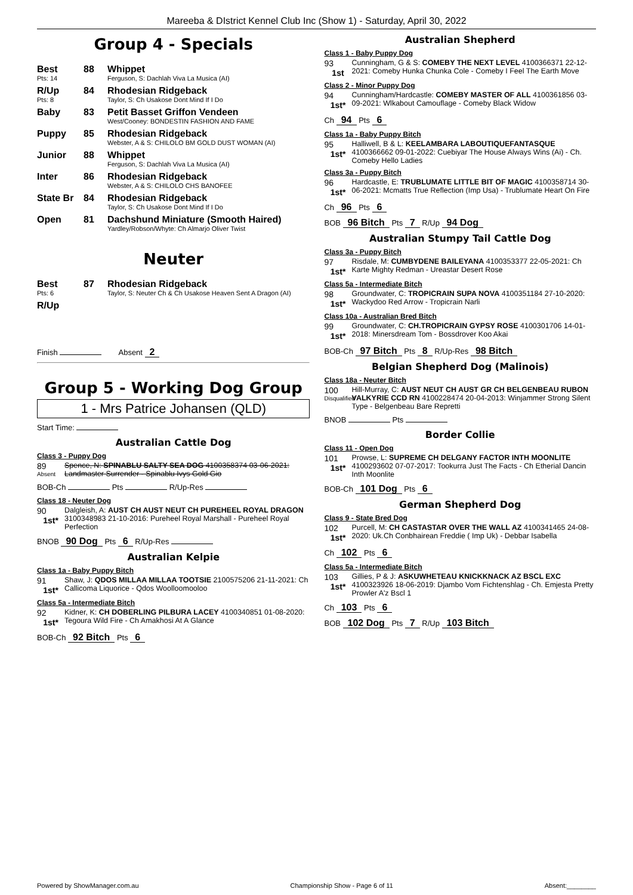Mareeba & DIstrict Kennel Club Inc (Show 1) - Saturday, April 30, 2022
Group 4 - Specials
Best
Pts: 14
88 Whippet
Ferguson, S: Dachlah Viva La Musica (AI)
R/Up
Pts: 8
84 Rhodesian Ridgeback
Taylor, S: Ch Usakose Dont Mind If I Do
Baby 83 Petit Basset Griffon Vendeen
West/Cooney: BONDESTIN FASHION AND FAME
Puppy 85 Rhodesian Ridgeback
Webster, A & S: CHILOLO BM GOLD DUST WOMAN (AI)
Junior 88 Whippet
Ferguson, S: Dachlah Viva La Musica (AI)
Inter 86 Rhodesian Ridgeback
Webster, A & S: CHILOLO CHS BANOFEE
State Br 84 Rhodesian Ridgeback
Taylor, S: Ch Usakose Dont Mind If I Do
Open 81 Dachshund Miniature (Smooth Haired)
Yardley/Robson/Whyte: Ch Almarjo Oliver Twist
Neuter
Best
Pts: 6
87 Rhodesian Ridgeback
Taylor, S: Neuter Ch & Ch Usakose Heaven Sent A Dragon (AI)
R/Up
Finish Absent 2
Group 5 - Working Dog Group
1 - Mrs Patrice Johansen (QLD)
Start Time:
Australian Cattle Dog
Class 3 - Puppy Dog
89
Absent
Spence, N: SPINABLU SALTY SEA DOG 4100358374 03-06-2021: Landmaster Surrender - Spinablu Ivys Gold Gio
BOB-Ch Pts R/Up-Res
Class 18 - Neuter Dog
90
1st*
Dalgleish, A: AUST CH AUST NEUT CH PUREHEEL ROYAL DRAGON 3100348983 21-10-2016: Pureheel Royal Marshall - Pureheel Royal Perfection
BNOB 90 Dog Pts 6 R/Up-Res
Australian Kelpie
Class 1a - Baby Puppy Bitch
91
1st*
Shaw, J: QDOS MILLAA MILLAA TOOTSIE 2100575206 21-11-2021: Ch Callicoma Liquorice - Qdos Woolloomooloo
Class 5a - Intermediate Bitch
92
1st*
Kidner, K: CH DOBERLING PILBURA LACEY 4100340851 01-08-2020: Tegoura Wild Fire - Ch Amakhosi At A Glance
BOB-Ch 92 Bitch Pts 6
Australian Shepherd
Class 1 - Baby Puppy Dog
93
1st
Cunningham, G & S: COMEBY THE NEXT LEVEL 4100366371 22-12-2021: Comeby Hunka Chunka Cole - Comeby I Feel The Earth Move
Class 2 - Minor Puppy Dog
94
1st*
Cunningham/Hardcastle: COMEBY MASTER OF ALL 4100361856 03-09-2021: Wlkabout Camouflage - Comeby Black Widow
Ch 94 Pts 6
Class 1a - Baby Puppy Bitch
95
1st*
Halliwell, B & L: KEELAMBARA LABOUTIQUEFANTASQUE 4100366662 09-01-2022: Cuebiyar The House Always Wins (Ai) - Ch. Comeby Hello Ladies
Class 3a - Puppy Bitch
96
1st*
Hardcastle, E: TRUBLUMATE LITTLE BIT OF MAGIC 4100358714 30-06-2021: Mcmatts True Reflection (Imp Usa) - Trublumate Heart On Fire
Ch 96 Pts 6
BOB 96 Bitch Pts 7 R/Up 94 Dog
Australian Stumpy Tail Cattle Dog
Class 3a - Puppy Bitch
97
1st*
Risdale, M: CUMBYDENE BAILEYANA 4100353377 22-05-2021: Ch Karte Mighty Redman - Ureastar Desert Rose
Class 5a - Intermediate Bitch
98
1st*
Groundwater, C: TROPICRAIN SUPA NOVA 4100351184 27-10-2020: Wackydoo Red Arrow - Tropicrain Narli
Class 10a - Australian Bred Bitch
99
1st*
Groundwater, C: CH.TROPICRAIN GYPSY ROSE 4100301706 14-01-2018: Minersdream Tom - Bossdrover Koo Akai
BOB-Ch 97 Bitch Pts 8 R/Up-Res 98 Bitch
Belgian Shepherd Dog (Malinois)
Class 18a - Neuter Bitch
100
Disqualified
Hill-Murray, C: AUST NEUT CH AUST GR CH BELGENBEAU RUBON VALKYRIE CCD RN 4100228474 20-04-2013: Winjammer Strong Silent Type - Belgenbeau Bare Repretti
BNOB Pts
Border Collie
Class 11 - Open Dog
101
1st*
Prowse, L: SUPREME CH DELGANY FACTOR INTH MOONLITE 4100293602 07-07-2017: Tookurra Just The Facts - Ch Etherial Dancin Inth Moonlite
BOB-Ch 101 Dog Pts 6
German Shepherd Dog
Class 9 - State Bred Dog
102
1st*
Purcell, M: CH CASTASTAR OVER THE WALL AZ 4100341465 24-08-2020: Uk.Ch Conbhairean Freddie ( Imp Uk) - Debbar Isabella
Ch 102 Pts 6
Class 5a - Intermediate Bitch
103
1st*
Gillies, P & J: ASKUWHETEAU KNICKKNACK AZ BSCL EXC 4100323926 18-06-2019: Djambo Vom Fichtenshlag - Ch. Emjesta Pretty Prowler A'z Bscl 1
Ch 103 Pts 6
BOB 102 Dog Pts 7 R/Up 103 Bitch
Powered by ShowManager.com.au Championship Show - Page 6 of 11 Absent:________